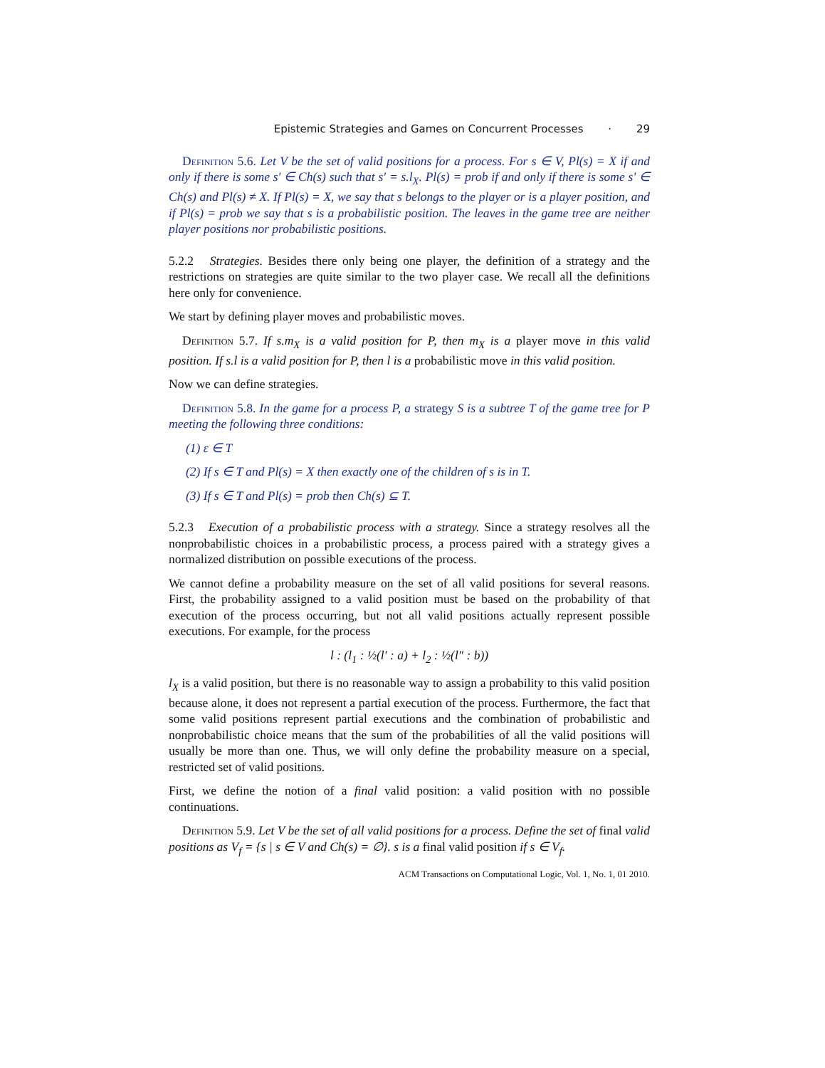Epistemic Strategies and Games on Concurrent Processes · 29
Definition 5.6. Let V be the set of valid positions for a process. For s ∈ V, Pl(s) = X if and only if there is some s′ ∈ Ch(s) such that s′ = s.l<sub>X</sub>. Pl(s) = prob if and only if there is some s′ ∈ Ch(s) and Pl(s) ≠ X. If Pl(s) = X, we say that s belongs to the player or is a player position, and if Pl(s) = prob we say that s is a probabilistic position. The leaves in the game tree are neither player positions nor probabilistic positions.
5.2.2 Strategies. Besides there only being one player, the definition of a strategy and the restrictions on strategies are quite similar to the two player case. We recall all the definitions here only for convenience.
We start by defining player moves and probabilistic moves.
Definition 5.7. If s.m<sub>X</sub> is a valid position for P, then m<sub>X</sub> is a player move in this valid position. If s.l is a valid position for P, then l is a probabilistic move in this valid position.
Now we can define strategies.
Definition 5.8. In the game for a process P, a strategy S is a subtree T of the game tree for P meeting the following three conditions:
(1) ε ∈ T
(2) If s ∈ T and Pl(s) = X then exactly one of the children of s is in T.
(3) If s ∈ T and Pl(s) = prob then Ch(s) ⊆ T.
5.2.3 Execution of a probabilistic process with a strategy. Since a strategy resolves all the nonprobabilistic choices in a probabilistic process, a process paired with a strategy gives a normalized distribution on possible executions of the process.
We cannot define a probability measure on the set of all valid positions for several reasons. First, the probability assigned to a valid position must be based on the probability of that execution of the process occurring, but not all valid positions actually represent possible executions. For example, for the process
l : (l<sub>1</sub> : ½(l′ : a) + l<sub>2</sub> : ½(l″ : b))
l<sub>X</sub> is a valid position, but there is no reasonable way to assign a probability to this valid position because alone, it does not represent a partial execution of the process. Furthermore, the fact that some valid positions represent partial executions and the combination of probabilistic and nonprobabilistic choice means that the sum of the probabilities of all the valid positions will usually be more than one. Thus, we will only define the probability measure on a special, restricted set of valid positions.
First, we define the notion of a final valid position: a valid position with no possible continuations.
Definition 5.9. Let V be the set of all valid positions for a process. Define the set of final valid positions as V<sub>f</sub> = {s | s ∈ V and Ch(s) = ∅}. s is a final valid position if s ∈ V<sub>f</sub>.
ACM Transactions on Computational Logic, Vol. 1, No. 1, 01 2010.